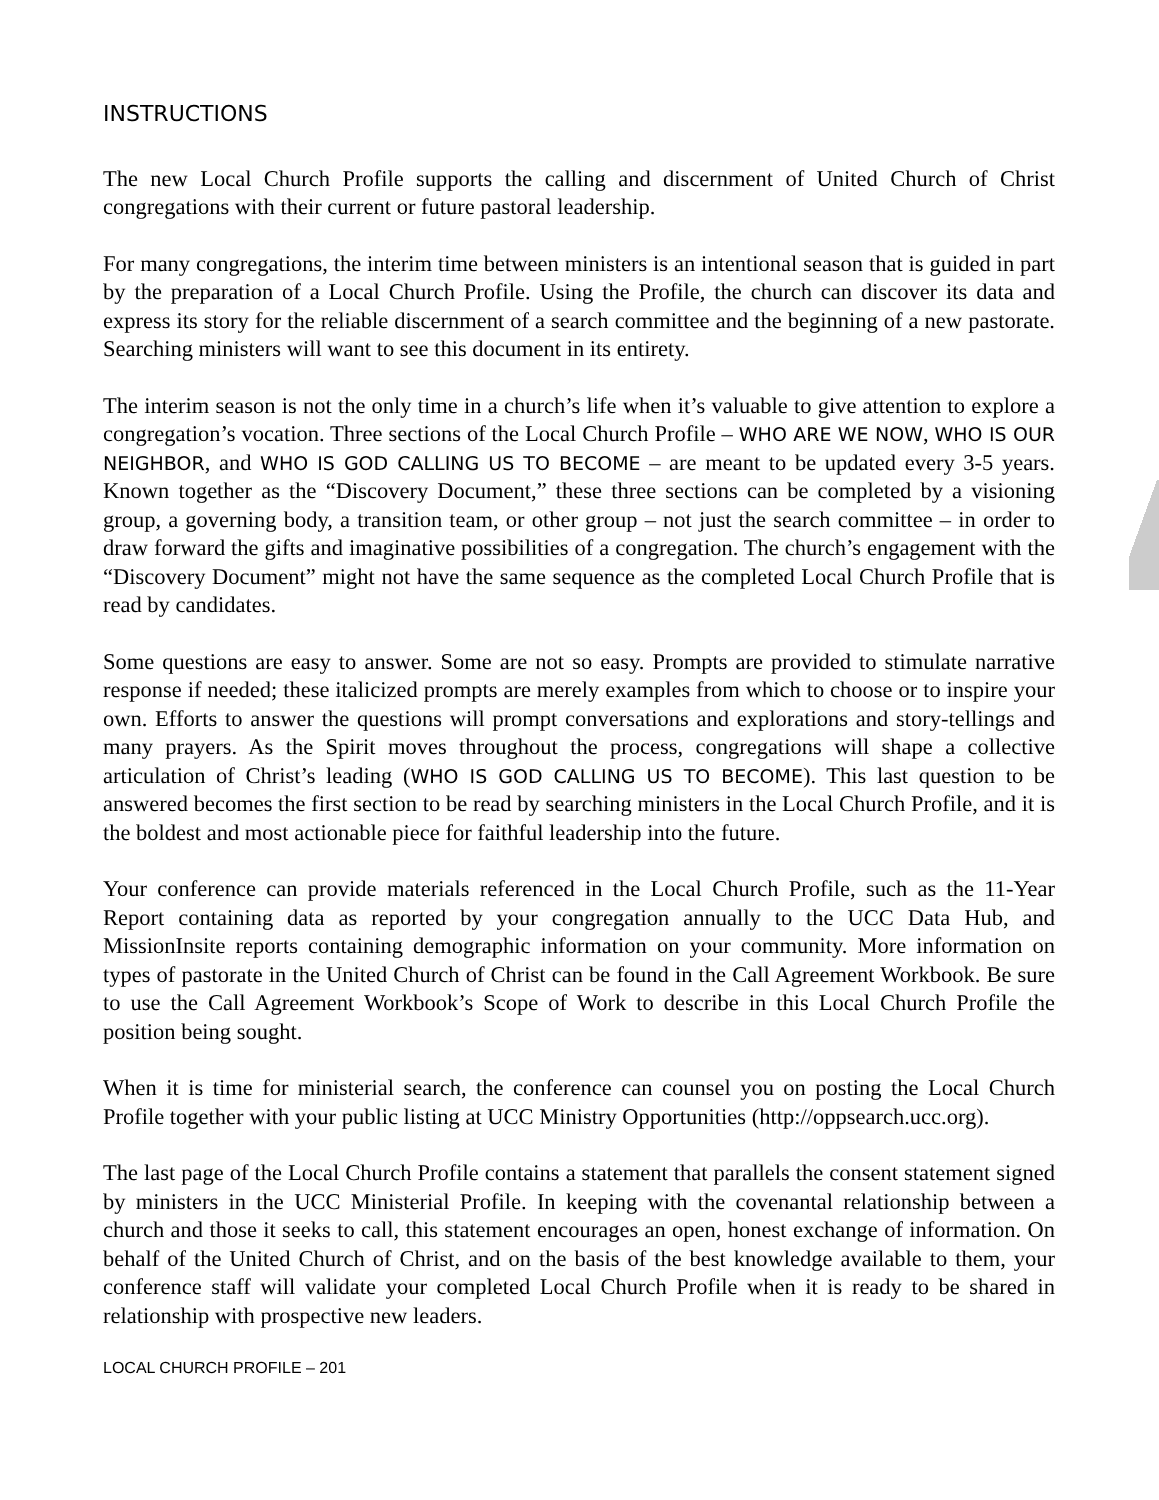INSTRUCTIONS
The new Local Church Profile supports the calling and discernment of United Church of Christ congregations with their current or future pastoral leadership.
For many congregations, the interim time between ministers is an intentional season that is guided in part by the preparation of a Local Church Profile. Using the Profile, the church can discover its data and express its story for the reliable discernment of a search committee and the beginning of a new pastorate. Searching ministers will want to see this document in its entirety.
The interim season is not the only time in a church’s life when it’s valuable to give attention to explore a congregation’s vocation. Three sections of the Local Church Profile – WHO ARE WE NOW, WHO IS OUR NEIGHBOR, and WHO IS GOD CALLING US TO BECOME – are meant to be updated every 3-5 years. Known together as the “Discovery Document,” these three sections can be completed by a visioning group, a governing body, a transition team, or other group – not just the search committee – in order to draw forward the gifts and imaginative possibilities of a congregation. The church’s engagement with the “Discovery Document” might not have the same sequence as the completed Local Church Profile that is read by candidates.
Some questions are easy to answer. Some are not so easy. Prompts are provided to stimulate narrative response if needed; these italicized prompts are merely examples from which to choose or to inspire your own. Efforts to answer the questions will prompt conversations and explorations and story-tellings and many prayers. As the Spirit moves throughout the process, congregations will shape a collective articulation of Christ’s leading (WHO IS GOD CALLING US TO BECOME). This last question to be answered becomes the first section to be read by searching ministers in the Local Church Profile, and it is the boldest and most actionable piece for faithful leadership into the future.
Your conference can provide materials referenced in the Local Church Profile, such as the 11-Year Report containing data as reported by your congregation annually to the UCC Data Hub, and MissionInsite reports containing demographic information on your community. More information on types of pastorate in the United Church of Christ can be found in the Call Agreement Workbook. Be sure to use the Call Agreement Workbook’s Scope of Work to describe in this Local Church Profile the position being sought.
When it is time for ministerial search, the conference can counsel you on posting the Local Church Profile together with your public listing at UCC Ministry Opportunities (http://oppsearch.ucc.org).
The last page of the Local Church Profile contains a statement that parallels the consent statement signed by ministers in the UCC Ministerial Profile. In keeping with the covenantal relationship between a church and those it seeks to call, this statement encourages an open, honest exchange of information. On behalf of the United Church of Christ, and on the basis of the best knowledge available to them, your conference staff will validate your completed Local Church Profile when it is ready to be shared in relationship with prospective new leaders.
LOCAL CHURCH PROFILE – 201